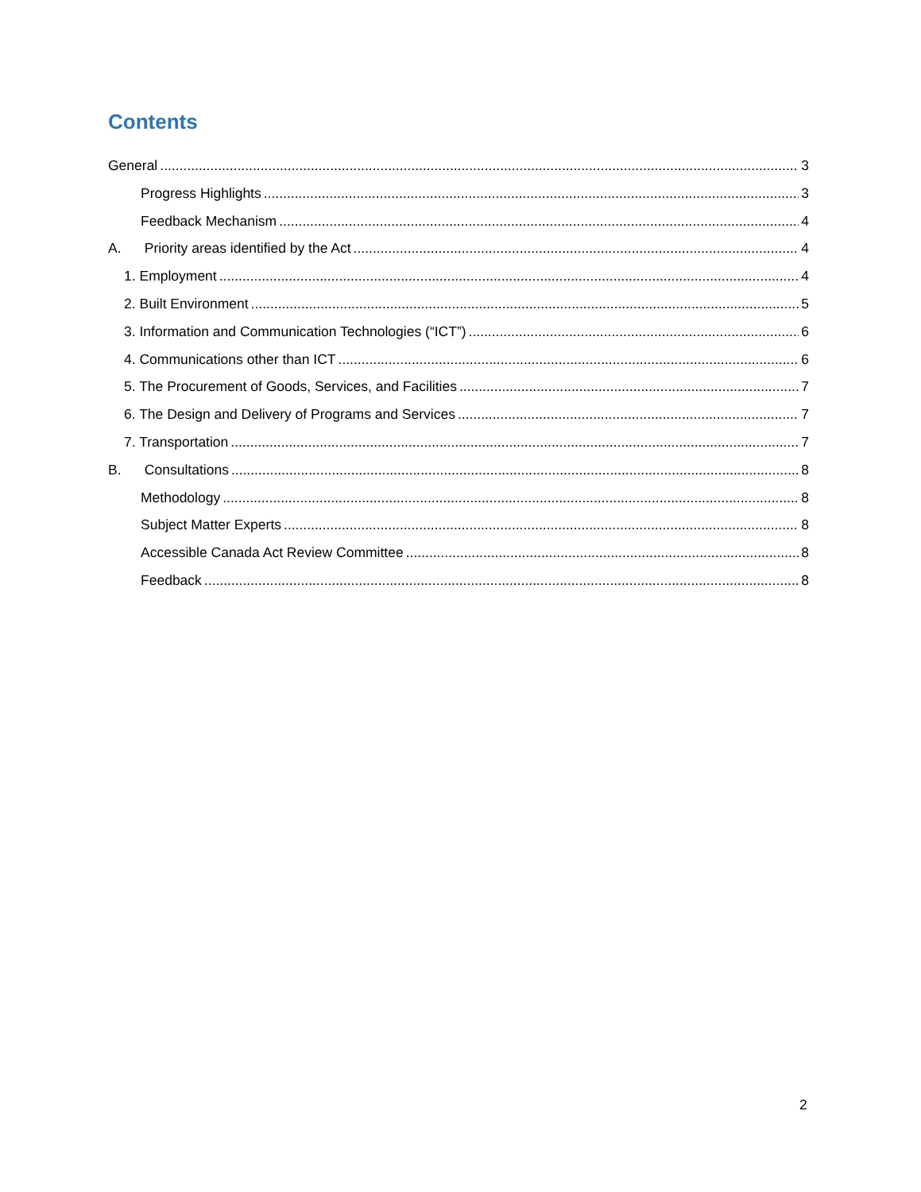Contents
General 3
Progress Highlights 3
Feedback Mechanism 4
A. Priority areas identified by the Act 4
1. Employment 4
2. Built Environment 5
3. Information and Communication Technologies (“ICT”) 6
4. Communications other than ICT 6
5. The Procurement of Goods, Services, and Facilities 7
6. The Design and Delivery of Programs and Services 7
7. Transportation 7
B. Consultations 8
Methodology 8
Subject Matter Experts 8
Accessible Canada Act Review Committee 8
Feedback 8
2